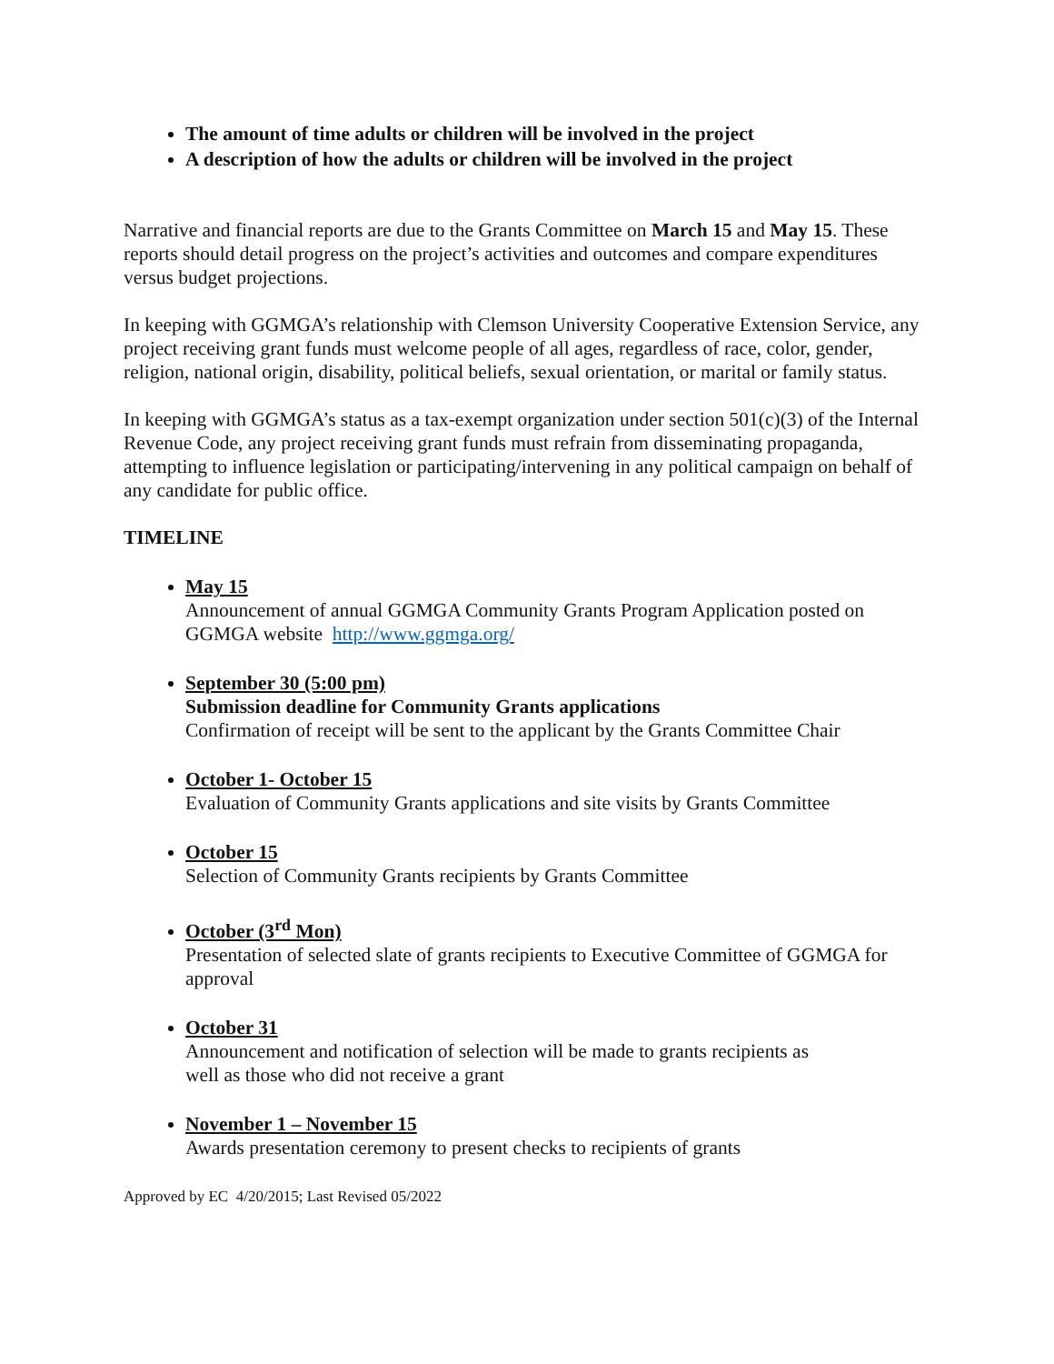The amount of time adults or children will be involved in the project
A description of how the adults or children will be involved in the project
Narrative and financial reports are due to the Grants Committee on March 15 and May 15. These reports should detail progress on the project’s activities and outcomes and compare expenditures versus budget projections.
In keeping with GGMGA’s relationship with Clemson University Cooperative Extension Service, any project receiving grant funds must welcome people of all ages, regardless of race, color, gender, religion, national origin, disability, political beliefs, sexual orientation, or marital or family status.
In keeping with GGMGA’s status as a tax-exempt organization under section 501(c)(3) of the Internal Revenue Code, any project receiving grant funds must refrain from disseminating propaganda, attempting to influence legislation or participating/intervening in any political campaign on behalf of any candidate for public office.
TIMELINE
May 15
Announcement of annual GGMGA Community Grants Program Application posted on GGMGA website http://www.ggmga.org/
September 30 (5:00 pm)
Submission deadline for Community Grants applications
Confirmation of receipt will be sent to the applicant by the Grants Committee Chair
October 1- October 15
Evaluation of Community Grants applications and site visits by Grants Committee
October 15
Selection of Community Grants recipients by Grants Committee
October (3<sup>rd</sup> Mon)
Presentation of selected slate of grants recipients to Executive Committee of GGMGA for approval
October 31
Announcement and notification of selection will be made to grants recipients as
well as those who did not receive a grant
November 1 – November 15
Awards presentation ceremony to present checks to recipients of grants
Approved by EC 4/20/2015; Last Revised 05/2022